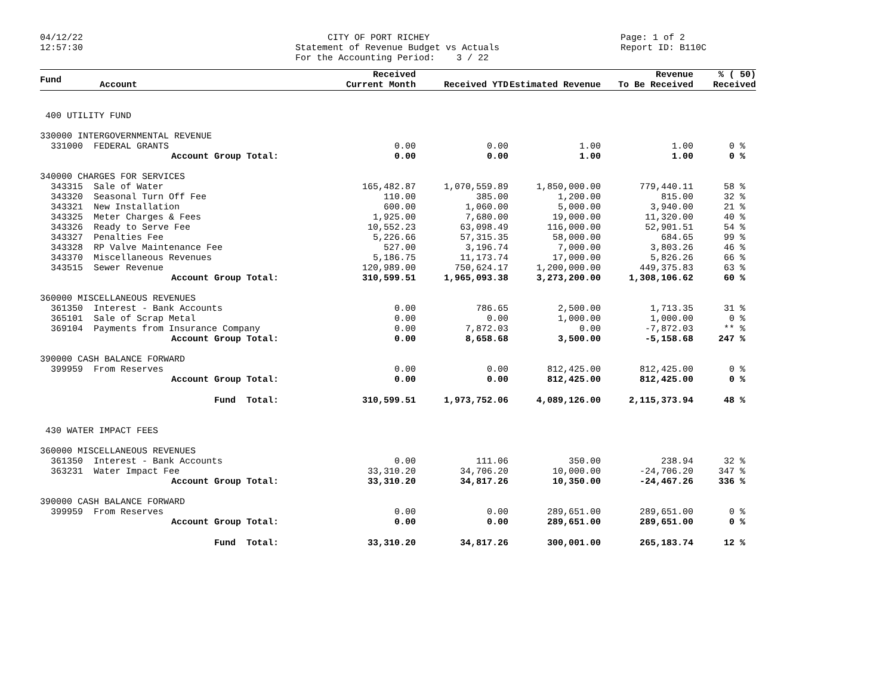04/12/22 12:57:30
CITY OF PORT RICHEY Statement of Revenue Budget vs Actuals For the Accounting Period: 3 / 22
Page: 1 of 2 Report ID: B110C
| Fund | Account | Received Current Month | Received YTD | Estimated Revenue | Revenue To Be Received | % ( 50) Received |
| --- | --- | --- | --- | --- | --- | --- |
| 400 UTILITY FUND | | | | | | |
| 330000 INTERGOVERNMENTAL REVENUE | | | | | | |
| 331000 FEDERAL GRANTS | | 0.00 | 0.00 | 1.00 | 1.00 | 0 % |
| | Account Group Total: | 0.00 | 0.00 | 1.00 | 1.00 | 0 % |
| 340000 CHARGES FOR SERVICES | | | | | | |
| 343315 Sale of Water | | 165,482.87 | 1,070,559.89 | 1,850,000.00 | 779,440.11 | 58 % |
| 343320 Seasonal Turn Off Fee | | 110.00 | 385.00 | 1,200.00 | 815.00 | 32 % |
| 343321 New Installation | | 600.00 | 1,060.00 | 5,000.00 | 3,940.00 | 21 % |
| 343325 Meter Charges & Fees | | 1,925.00 | 7,680.00 | 19,000.00 | 11,320.00 | 40 % |
| 343326 Ready to Serve Fee | | 10,552.23 | 63,098.49 | 116,000.00 | 52,901.51 | 54 % |
| 343327 Penalties Fee | | 5,226.66 | 57,315.35 | 58,000.00 | 684.65 | 99 % |
| 343328 RP Valve Maintenance Fee | | 527.00 | 3,196.74 | 7,000.00 | 3,803.26 | 46 % |
| 343370 Miscellaneous Revenues | | 5,186.75 | 11,173.74 | 17,000.00 | 5,826.26 | 66 % |
| 343515 Sewer Revenue | | 120,989.00 | 750,624.17 | 1,200,000.00 | 449,375.83 | 63 % |
| | Account Group Total: | 310,599.51 | 1,965,093.38 | 3,273,200.00 | 1,308,106.62 | 60 % |
| 360000 MISCELLANEOUS REVENUES | | | | | | |
| 361350 Interest - Bank Accounts | | 0.00 | 786.65 | 2,500.00 | 1,713.35 | 31 % |
| 365101 Sale of Scrap Metal | | 0.00 | 0.00 | 1,000.00 | 1,000.00 | 0 % |
| 369104 Payments from Insurance Company | | 0.00 | 7,872.03 | 0.00 | -7,872.03 | ** % |
| | Account Group Total: | 0.00 | 8,658.68 | 3,500.00 | -5,158.68 | 247 % |
| 390000 CASH BALANCE FORWARD | | | | | | |
| 399959 From Reserves | | 0.00 | 0.00 | 812,425.00 | 812,425.00 | 0 % |
| | Account Group Total: | 0.00 | 0.00 | 812,425.00 | 812,425.00 | 0 % |
| | Fund Total: | 310,599.51 | 1,973,752.06 | 4,089,126.00 | 2,115,373.94 | 48 % |
| 430 WATER IMPACT FEES | | | | | | |
| 360000 MISCELLANEOUS REVENUES | | | | | | |
| 361350 Interest - Bank Accounts | | 0.00 | 111.06 | 350.00 | 238.94 | 32 % |
| 363231 Water Impact Fee | | 33,310.20 | 34,706.20 | 10,000.00 | -24,706.20 | 347 % |
| | Account Group Total: | 33,310.20 | 34,817.26 | 10,350.00 | -24,467.26 | 336 % |
| 390000 CASH BALANCE FORWARD | | | | | | |
| 399959 From Reserves | | 0.00 | 0.00 | 289,651.00 | 289,651.00 | 0 % |
| | Account Group Total: | 0.00 | 0.00 | 289,651.00 | 289,651.00 | 0 % |
| | Fund Total: | 33,310.20 | 34,817.26 | 300,001.00 | 265,183.74 | 12 % |